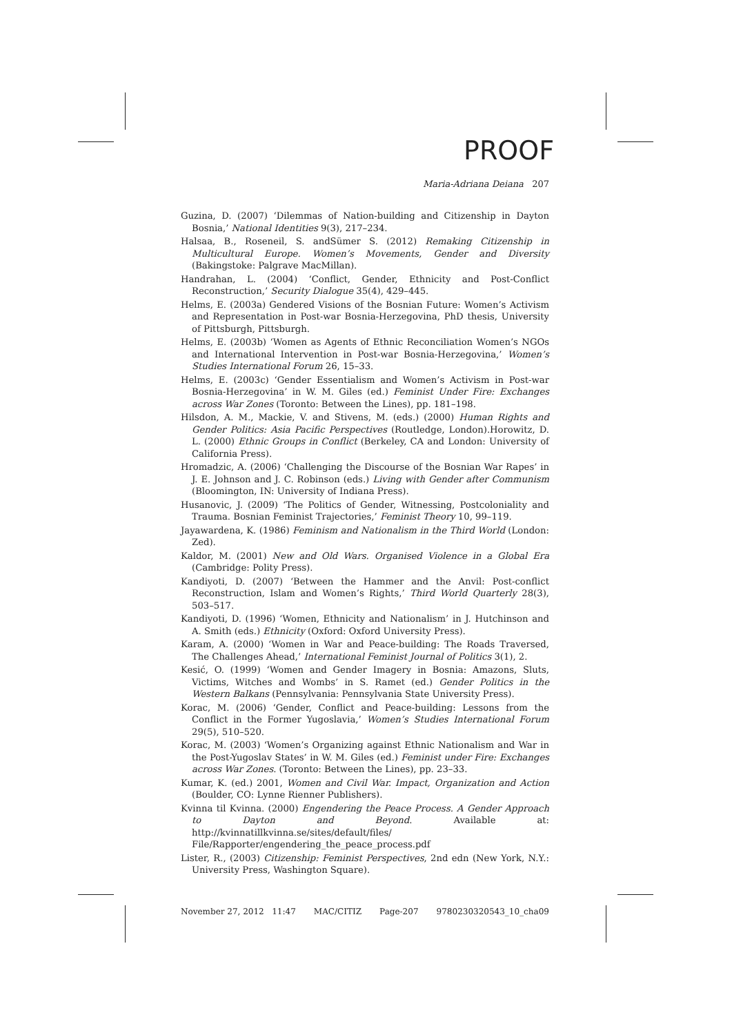PROOF
Maria-Adriana Deiana 207
Guzina, D. (2007) ‘Dilemmas of Nation-building and Citizenship in Dayton Bosnia,’ National Identities 9(3), 217–234.
Halsaa, B., Roseneil, S. andSümer S. (2012) Remaking Citizenship in Multicultural Europe. Women’s Movements, Gender and Diversity (Bakingstoke: Palgrave MacMillan).
Handrahan, L. (2004) ‘Conflict, Gender, Ethnicity and Post-Conflict Reconstruction,’ Security Dialogue 35(4), 429–445.
Helms, E. (2003a) Gendered Visions of the Bosnian Future: Women’s Activism and Representation in Post-war Bosnia-Herzegovina, PhD thesis, University of Pittsburgh, Pittsburgh.
Helms, E. (2003b) ‘Women as Agents of Ethnic Reconciliation Women’s NGOs and International Intervention in Post-war Bosnia-Herzegovina,’ Women’s Studies International Forum 26, 15–33.
Helms, E. (2003c) ‘Gender Essentialism and Women’s Activism in Post-war Bosnia-Herzegovina’ in W. M. Giles (ed.) Feminist Under Fire: Exchanges across War Zones (Toronto: Between the Lines), pp. 181–198.
Hilsdon, A. M., Mackie, V. and Stivens, M. (eds.) (2000) Human Rights and Gender Politics: Asia Pacific Perspectives (Routledge, London).Horowitz, D. L. (2000) Ethnic Groups in Conflict (Berkeley, CA and London: University of California Press).
Hromadzic, A. (2006) ‘Challenging the Discourse of the Bosnian War Rapes’ in J. E. Johnson and J. C. Robinson (eds.) Living with Gender after Communism (Bloomington, IN: University of Indiana Press).
Husanovic, J. (2009) ‘The Politics of Gender, Witnessing, Postcoloniality and Trauma. Bosnian Feminist Trajectories,’ Feminist Theory 10, 99–119.
Jayawardena, K. (1986) Feminism and Nationalism in the Third World (London: Zed).
Kaldor, M. (2001) New and Old Wars. Organised Violence in a Global Era (Cambridge: Polity Press).
Kandiyoti, D. (2007) ‘Between the Hammer and the Anvil: Post-conflict Reconstruction, Islam and Women’s Rights,’ Third World Quarterly 28(3), 503–517.
Kandiyoti, D. (1996) ‘Women, Ethnicity and Nationalism’ in J. Hutchinson and A. Smith (eds.) Ethnicity (Oxford: Oxford University Press).
Karam, A. (2000) ‘Women in War and Peace-building: The Roads Traversed, The Challenges Ahead,’ International Feminist Journal of Politics 3(1), 2.
Kesić, O. (1999) ‘Women and Gender Imagery in Bosnia: Amazons, Sluts, Victims, Witches and Wombs’ in S. Ramet (ed.) Gender Politics in the Western Balkans (Pennsylvania: Pennsylvania State University Press).
Korac, M. (2006) ‘Gender, Conflict and Peace-building: Lessons from the Conflict in the Former Yugoslavia,’ Women’s Studies International Forum 29(5), 510–520.
Korac, M. (2003) ‘Women’s Organizing against Ethnic Nationalism and War in the Post-Yugoslav States’ in W. M. Giles (ed.) Feminist under Fire: Exchanges across War Zones. (Toronto: Between the Lines), pp. 23–33.
Kumar, K. (ed.) 2001, Women and Civil War. Impact, Organization and Action (Boulder, CO: Lynne Rienner Publishers).
Kvinna til Kvinna. (2000) Engendering the Peace Process. A Gender Approach to Dayton and Beyond. Available at: http://kvinnatillkvinna.se/sites/default/files/ File/Rapporter/engendering_the_peace_process.pdf
Lister, R., (2003) Citizenship: Feminist Perspectives, 2nd edn (New York, N.Y.: University Press, Washington Square).
November 27, 2012 11:47 MAC/CITIZ Page-207 9780230320543_10_cha09